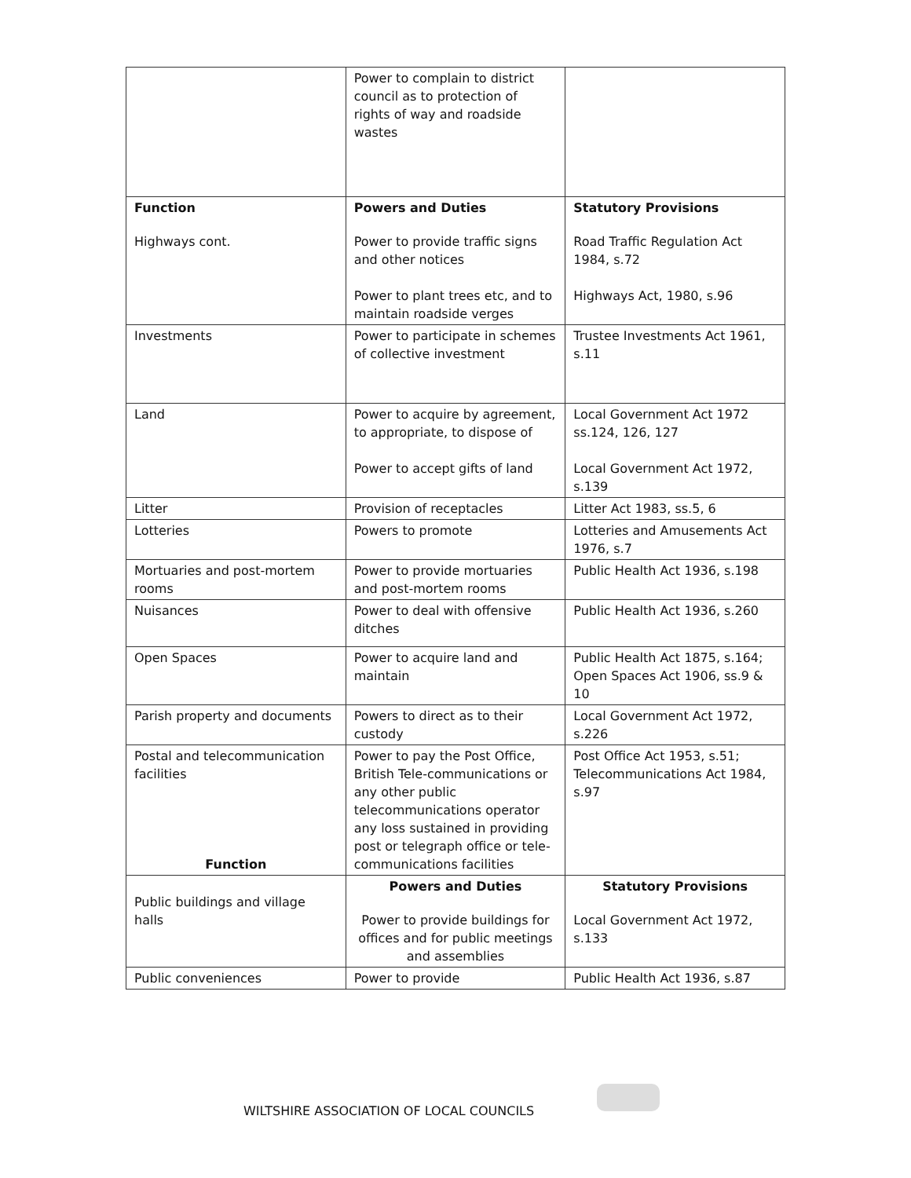| | Power to complain to district council as to protection of rights of way and roadside wastes | |
| Function Highways cont. | Powers and Duties Power to provide traffic signs and other notices Power to plant trees etc, and to maintain roadside verges | Statutory Provisions Road Traffic Regulation Act 1984, s.72 Highways Act, 1980, s.96 |
| Investments | Power to participate in schemes of collective investment | Trustee Investments Act 1961, s.11 |
| Land | Power to acquire by agreement, to appropriate, to dispose of Power to accept gifts of land | Local Government Act 1972 ss.124, 126, 127 Local Government Act 1972, s.139 |
| Litter | Provision of receptacles | Litter Act 1983, ss.5, 6 |
| Lotteries | Powers to promote | Lotteries and Amusements Act 1976, s.7 |
| Mortuaries and post-mortem rooms | Power to provide mortuaries and post-mortem rooms | Public Health Act 1936, s.198 |
| Nuisances | Power to deal with offensive ditches | Public Health Act 1936, s.260 |
| Open Spaces | Power to acquire land and maintain | Public Health Act 1875, s.164; Open Spaces Act 1906, ss.9 & 10 |
| Parish property and documents | Powers to direct as to their custody | Local Government Act 1972, s.226 |
| Postal and telecommunication facilities Function | Power to pay the Post Office, British Tele-communications or any other public telecommunications operator any loss sustained in providing post or telegraph office or tele-communications facilities | Post Office Act 1953, s.51; Telecommunications Act 1984, s.97 |
| Public buildings and village halls | Powers and Duties Power to provide buildings for offices and for public meetings and assemblies | Statutory Provisions Local Government Act 1972, s.133 |
| Public conveniences | Power to provide | Public Health Act 1936, s.87 |
WILTSHIRE ASSOCIATION OF LOCAL COUNCILS